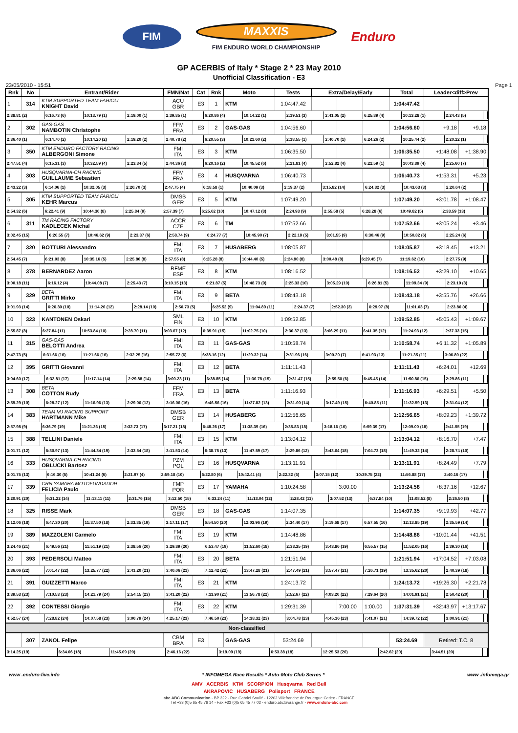FIM
MAXXIS
FIM ENDURO WORLD CHAMPIONSHIP
Enduro
GP ACERBIS of Italy * Stage 2 * 23 May 2010
Unofficial Classification - E3
23/05/2010 - 15:51 Page 1
| Rnk | No | Entrant/Rider | FMN/Nat | Cat | Rnk | Moto | Tests | Extra/Delay/Early | | | Total | Leader<diff>Prev | |
| --- | --- | --- | --- | --- | --- | --- | --- | --- | --- | --- | --- | --- | --- |
| 1 | 314 | KTM SUPPORTED TEAM FARIOLI KNIGHT David | ACU GBR | E3 | 1 | KTM | 1:04:47.42 | | | | 1:04:47.42 | | |
| / 2:38.81 (2) / 6:16.73 (6) / 10:13.79 (1) / 2:19.00 (1) / 2:39.85 (1) / 6:20.86 (4) / 10:14.22 (1) / 2:19.51 (3) / 2:41.05 (2) / 6:25.89 (4) / 10:13.28 (1) / 2:24.43 (5) / / | | | | | | | | | | | | | |
| 2 | 302 | GAS-GAS NAMBOTIN Christophe | FFM FRA | E3 | 2 | GAS-GAS | 1:04:56.60 | | | | 1:04:56.60 | +9.18 | +9.18 |
| / 2:36.40 (1) / 6:14.70 (2) / 10:14.20 (2) / 2:19.20 (2) / 2:40.78 (2) / 6:20.55 (3) / 10:21.60 (2) / 2:18.55 (1) / 2:40.70 (1) / 6:24.26 (2) / 10:25.44 (2) / 2:20.22 (1) / / | | | | | | | | | | | | | |
| 3 | 350 | KTM ENDURO FACTORY RACING ALBERGONI Simone | FMI ITA | E3 | 3 | KTM | 1:06:35.50 | | | | 1:06:35.50 | +1:48.08 | +1:38.90 |
| / 2:47.51 (4) / 6:15.31 (3) / 10:32.59 (4) / 2:23.34 (5) / 2:44.36 (3) / 6:20.16 (2) / 10:45.52 (6) / 2:21.81 (4) / 2:52.82 (4) / 6:22.59 (1) / 10:43.89 (4) / 2:25.60 (7) / / | | | | | | | | | | | | | |
| 4 | 303 | HUSQVARNA-CH RACING GUILLAUME Sebastien | FFM FRA | E3 | 4 | HUSQVARNA | 1:06:40.73 | | | | 1:06:40.73 | +1:53.31 | +5.23 |
| / 2:43.22 (3) / 6:14.06 (1) / 10:32.05 (3) / 2:20.70 (3) / 2:47.75 (4) / 6:18.58 (1) / 10:40.09 (3) / 2:19.37 (2) / 3:15.82 (14) / 6:24.82 (3) / 10:43.63 (3) / 2:20.64 (2) / / | | | | | | | | | | | | | |
| 5 | 305 | KTM SUPPORTED TEAM FARIOLI KEHR Marcus | DMSB GER | E3 | 5 | KTM | 1:07:49.20 | | | | 1:07:49.20 | +3:01.78 | +1:08.47 |
| / 2:54.32 (6) / 6:22.41 (9) / 10:44.30 (8) / 2:25.84 (9) / 2:57.39 (7) / 6:25.62 (10) / 10:47.12 (8) / 2:24.93 (9) / 2:55.58 (5) / 6:28.28 (6) / 10:49.82 (5) / 2:33.59 (13) / / | | | | | | | | | | | | | |
| 6 | 311 | TM RACING FACTORY KADLECEK Michal | ACCR CZE | E3 | 6 | TM | 1:07:52.66 | | | | 1:07:52.66 | +3:05.24 | +3.46 |
| / 3:02.45 (15) / 6:20.55 (7) / 10:46.62 (9) / 2:23.37 (6) / 2:58.74 (9) / 6:24.77 (7) / 10:45.90 (7) / 2:22.19 (5) / 3:01.55 (9) / 6:30.46 (9) / 10:50.82 (6) / 2:25.24 (6) / / | | | | | | | | | | | | | |
| 7 | 320 | BOTTURI Alessandro | FMI ITA | E3 | 7 | HUSABERG | 1:08:05.87 | | | | 1:08:05.87 | +3:18.45 | +13.21 |
| / 2:54.45 (7) / 6:21.03 (8) / 10:35.16 (5) / 2:25.80 (8) / 2:57.55 (8) / 6:25.28 (8) / 10:44.40 (5) / 2:24.90 (8) / 3:00.48 (8) / 6:29.45 (7) / 11:19.62 (10) / 2:27.75 (9) / / | | | | | | | | | | | | | |
| 8 | 378 | BERNARDEZ Aaron | RFME ESP | E3 | 8 | KTM | 1:08:16.52 | | | | 1:08:16.52 | +3:29.10 | +10.65 |
| / 3:00.18 (11) / 6:16.12 (4) / 10:44.08 (7) / 2:25.43 (7) / 3:10.15 (13) / 6:21.87 (5) / 10:48.73 (9) / 2:25.33 (10) / 3:05.29 (10) / 6:26.81 (5) / 11:09.34 (9) / 2:23.19 (3) / / | | | | | | | | | | | | | |
| 9 | 329 | BETA GRITTI Mirko | FMI ITA | E3 | 9 | BETA | 1:08:43.18 | | | | 1:08:43.18 | +3:55.76 | +26.66 |
| / 3:01.93 (14) / 6:26.30 (10) / 11:14.20 (12) / 2:28.14 (10) / 2:50.73 (5) / 6:25.52 (9) / 11:04.89 (11) / 2:24.37 (7) / 2:52.30 (3) / 6:29.97 (8) / 11:01.03 (7) / 2:23.80 (4) / / | | | | | | | | | | | | | |
| 10 | 323 | KANTONEN Oskari | SML FIN | E3 | 10 | KTM | 1:09:52.85 | | | | 1:09:52.85 | +5:05.43 | +1:09.67 |
| / 2:55.87 (8) / 6:27.84 (11) / 10:53.84 (10) / 2:28.70 (11) / 3:03.67 (12) / 6:39.91 (15) / 11:02.75 (10) / 2:30.37 (13) / 3:06.29 (11) / 6:41.35 (12) / 11:24.93 (12) / 2:37.33 (15) / / | | | | | | | | | | | | | |
| 11 | 315 | GAS-GAS BELOTTI Andrea | FMI ITA | E3 | 11 | GAS-GAS | 1:10:58.74 | | | | 1:10:58.74 | +6:11.32 | +1:05.89 |
| / 2:47.73 (5) / 6:31.66 (16) / 11:21.66 (16) / 2:32.25 (16) / 2:55.72 (6) / 6:38.16 (12) / 11:29.32 (14) / 2:31.96 (16) / 3:00.20 (7) / 6:41.93 (13) / 11:21.35 (11) / 3:06.80 (22) / / | | | | | | | | | | | | | |
| 12 | 395 | GRITTI Giovanni | FMI ITA | E3 | 12 | BETA | 1:11:11.43 | | | | 1:11:11.43 | +6:24.01 | +12.69 |
| / 3:04.60 (17) / 6:32.81 (17) / 11:17.14 (14) / 2:29.88 (14) / 3:00.23 (11) / 6:38.85 (14) / 11:30.78 (15) / 2:31.47 (15) / 2:59.50 (6) / 6:45.45 (14) / 11:50.86 (15) / 2:29.86 (11) / / | | | | | | | | | | | | | |
| 13 | 308 | BETA COTTON Rudy | FFM FRA | E3 | 13 | BETA | 1:11:16.93 | | | | 1:11:16.93 | +6:29.51 | +5.50 |
| / 2:59.29 (10) / 6:28.27 (12) / 11:16.96 (13) / 2:29.00 (12) / 3:16.06 (16) / 6:46.56 (16) / 11:27.82 (13) / 2:31.00 (14) / 3:17.49 (15) / 6:40.85 (11) / 11:32.59 (13) / 2:31.04 (12) / / | | | | | | | | | | | | | |
| 14 | 383 | TEAM MJ RACING SUPPORT HARTMANN Mike | DMSB GER | E3 | 14 | HUSABERG | 1:12:56.65 | | | | 1:12:56.65 | +8:09.23 | +1:39.72 |
| / 2:57.98 (9) / 6:36.79 (19) / 11:21.36 (15) / 2:32.73 (17) / 3:17.21 (18) / 6:48.26 (17) / 11:38.39 (16) / 2:35.83 (18) / 3:18.16 (16) / 6:59.39 (17) / 12:09.00 (18) / 2:41.55 (19) / / | | | | | | | | | | | | | |
| 15 | 388 | TELLINI Daniele | FMI ITA | E3 | 15 | KTM | 1:13:04.12 | | | | 1:13:04.12 | +8:16.70 | +7.47 |
| / 3:01.71 (12) / 6:30.97 (13) / 11:44.34 (19) / 2:33.54 (18) / 3:11.53 (14) / 6:38.75 (13) / 11:47.59 (17) / 2:29.86 (12) / 3:43.04 (18) / 7:04.73 (18) / 11:49.32 (14) / 2:28.74 (10) / / | | | | | | | | | | | | | |
| 16 | 333 | HUSQVARNA-CH RACING OBLUCKI Bartosz | PZM POL | E3 | 16 | HUSQVARNA | 1:13:11.91 | | | | 1:13:11.91 | +8:24.49 | +7.79 |
| / 3:01.75 (13) / 6:16.30 (5) / 10:41.24 (6) / 2:21.97 (4) / 2:59.18 (10) / 6:22.80 (6) / 10:42.41 (4) / 2:22.32 (6) / 3:07.15 (12) / 10:39.75 (22) / 11:56.88 (17) / 2:40.16 (17) / / | | | | | | | | | | | | | |
| 17 | 339 | CRN YAMAHA MOTOFUNDADOR FELICIA Paulo | FMP POR | E3 | 17 | YAMAHA | 1:10:24.58 | | 3:00.00 | | 1:13:24.58 | +8:37.16 | +12.67 |
| / 3:20.91 (20) / 6:31.22 (14) / 11:13.11 (11) / 2:31.76 (15) / 3:12.50 (15) / 6:33.24 (11) / 11:13.04 (12) / 2:28.42 (11) / 3:07.52 (13) / 6:37.84 (10) / 11:08.52 (8) / 2:26.50 (8) / / | | | | | | | | | | | | | |
| 18 | 325 | RISSE Mark | DMSB GER | E3 | 18 | GAS-GAS | 1:14:07.35 | | | | 1:14:07.35 | +9:19.93 | +42.77 |
| / 3:12.06 (18) / 6:47.30 (20) / 11:37.50 (18) / 2:33.85 (19) / 3:17.11 (17) / 6:54.50 (20) / 12:03.96 (19) / 2:34.40 (17) / 3:19.68 (17) / 6:57.55 (16) / 12:13.85 (19) / 2:35.59 (14) / / | | | | | | | | | | | | | |
| 19 | 389 | MAZZOLENI Carmelo | FMI ITA | E3 | 19 | KTM | 1:14:48.86 | | | | 1:14:48.86 | +10:01.44 | +41.51 |
| / 3:24.46 (21) / 6:49.56 (21) / 11:51.19 (21) / 2:38.56 (20) / 3:29.89 (20) / 6:53.47 (19) / 11:52.60 (18) / 2:38.35 (19) / 3:43.86 (19) / 6:55.57 (15) / 11:52.05 (16) / 2:39.30 (16) / / | | | | | | | | | | | | | |
| 20 | 393 | PEDERSOLI Matteo | FMI ITA | E3 | 20 | BETA | 1:21:51.94 | | | | 1:21:51.94 | +17:04.52 | +7:03.08 |
| / 3:36.06 (22) / 7:01.47 (22) / 13:25.77 (22) / 2:41.20 (21) / 3:40.06 (21) / 7:12.42 (22) / 13:47.28 (21) / 2:47.49 (21) / 3:57.47 (21) / 7:26.71 (19) / 13:35.62 (20) / 2:40.39 (18) / / | | | | | | | | | | | | | |
| 21 | 391 | GUIZZETTI Marco | FMI ITA | E3 | 21 | KTM | 1:24:13.72 | | | | 1:24:13.72 | +19:26.30 | +2:21.78 |
| / 3:39.53 (23) / 7:10.53 (23) / 14:21.79 (24) / 2:54.15 (23) / 3:41.20 (22) / 7:11.90 (21) / 13:56.78 (22) / 2:52.67 (22) / 4:03.20 (22) / 7:29.64 (20) / 14:01.91 (21) / 2:50.42 (20) / / | | | | | | | | | | | | | |
| 22 | 392 | CONTESSI Giorgio | FMI ITA | E3 | 22 | KTM | 1:29:31.39 | | 7:00.00 | 1:00.00 | 1:37:31.39 | +32:43.97 | +13:17.67 |
| / 4:52.57 (24) / 7:28.82 (24) / 14:07.58 (23) / 3:00.79 (24) / 4:25.17 (23) / 7:46.50 (23) / 14:38.32 (23) / 3:04.78 (23) / 4:45.16 (23) / 7:41.07 (21) / 14:39.72 (22) / 3:00.91 (21) / / | | | | | | | | | | | | | |
| Non-classified | | | | | | | | | | | | | |
| | 307 | ZANOL Felipe | CBM BRA | E3 | | GAS-GAS | 53:24.69 | | | | 53:24.69 | Retired: T.C. 8 | |
| / 3:14.25 (19) / 6:34.06 (18) / 11:45.09 (20) / 2:46.16 (22) / 3:19.09 (19) / 6:53.38 (18) / 12:25.53 (20) / 2:42.62 (20) / 3:44.51 (20) / / | | | | | | | | | | | | | |
www .enduro-live.info * INFOMEGA Race Results * Auto-Moto Club Serres * www .infomega.gr
AMV ACERBIS KTM SCORPION Husqvarna Red Bull
AKRAPOVIC HUSABERG Polisport FRANCE
abc ABC Communication - BP 322 - Rue Gabriel Soulié - 12203 Villefranche de Rouergue Cedex - FRANCE
Tél +33 (0)5 65 45 76 14 - Fax +33 (0)5 65 45 77 02 - enduro.abc@orange.fr - www.enduro-abc.com